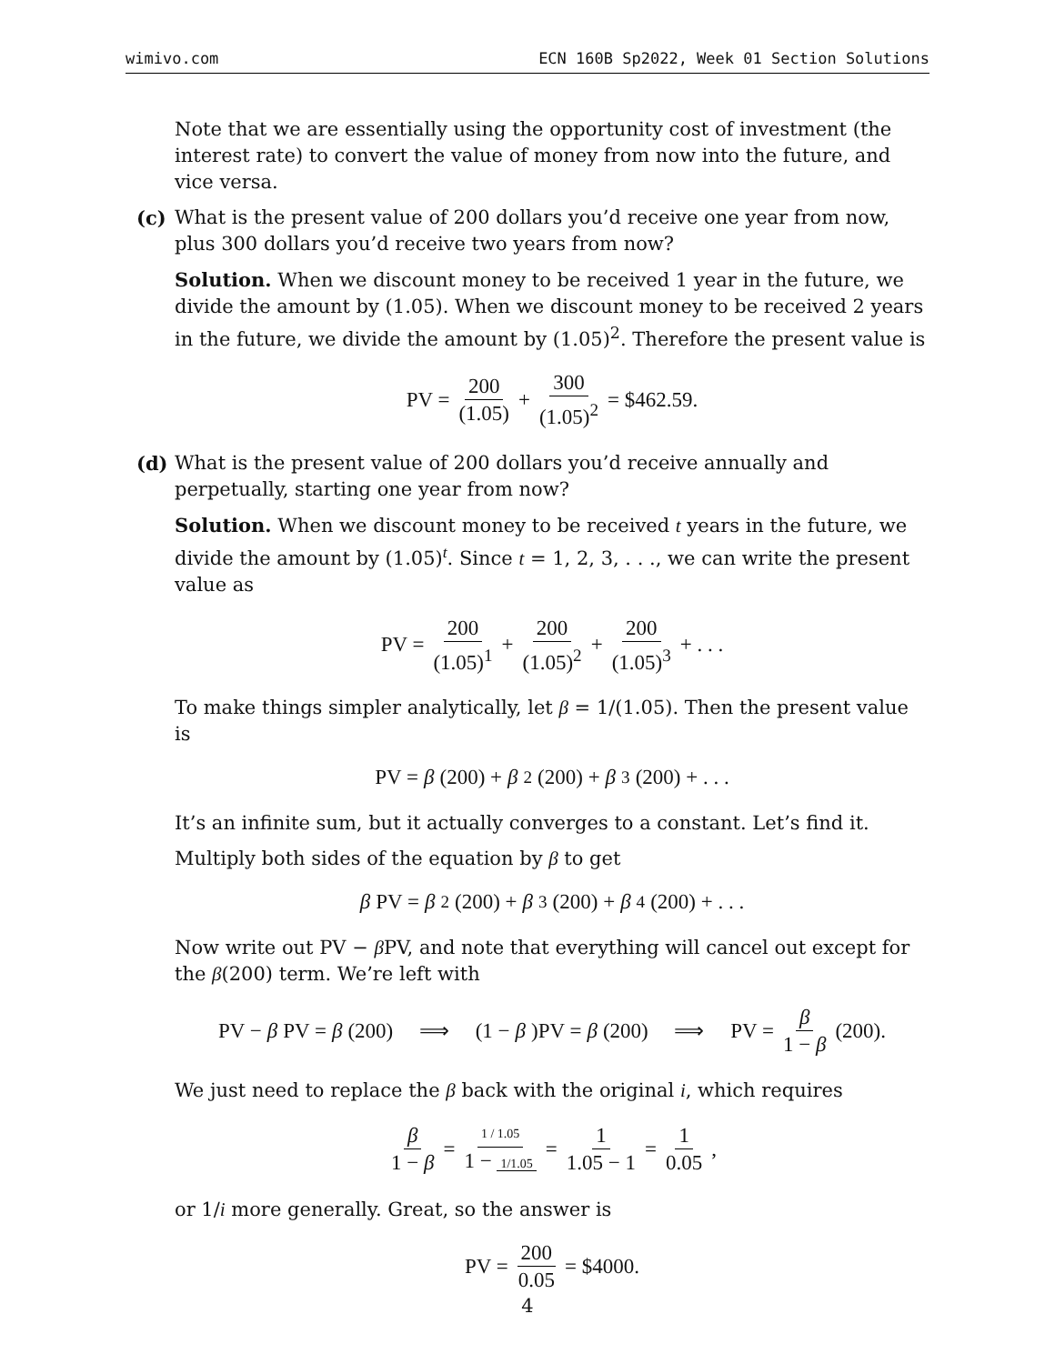wimivo.com ECN 160B Sp2022, Week 01 Section Solutions
Note that we are essentially using the opportunity cost of investment (the interest rate) to convert the value of money from now into the future, and vice versa.
(c)
What is the present value of 200 dollars you’d receive one year from now, plus 300 dollars you’d receive two years from now?
Solution. When we discount money to be received 1 year in the future, we divide the amount by (1.05). When we discount money to be received 2 years in the future, we divide the amount by (1.05)<sup>2</sup>. Therefore the present value is
PV = 200 (1.05) + 300 (1.05)<sup>2</sup> = $462.59.
(d)
What is the present value of 200 dollars you’d receive annually and perpetually, starting one year from now?
Solution. When we discount money to be received t years in the future, we divide the amount by (1.05)<sup>t</sup>. Since t = 1, 2, 3, . . ., we can write the present value as
PV = 200 (1.05)<sup>1</sup> + 200 (1.05)<sup>2</sup> + 200 (1.05)<sup>3</sup> + . . .
To make things simpler analytically, let β = 1/(1.05). Then the present value is
PV = β (200) + β<sup>2</sup>(200) + β<sup>3</sup>(200) + . . .
It’s an infinite sum, but it actually converges to a constant. Let’s find it.
Multiply both sides of the equation by β to get
β PV = β<sup>2</sup>(200) + β<sup>3</sup>(200) + β<sup>4</sup>(200) + . . .
Now write out PV − β PV, and note that everything will cancel out except for the β(200) term. We’re left with
PV − β PV = β (200) ⟹ (1 − β)PV = β (200) ⟹ PV = β 1 − β (200).
We just need to replace the β back with the original i, which requires
β 1 − β = 1 / 1.05 1 − 1/1.05 = 1 1.05 − 1 = 1 0.05,
or 1/i more generally. Great, so the answer is
PV = 200 0.05 = $4000.
4